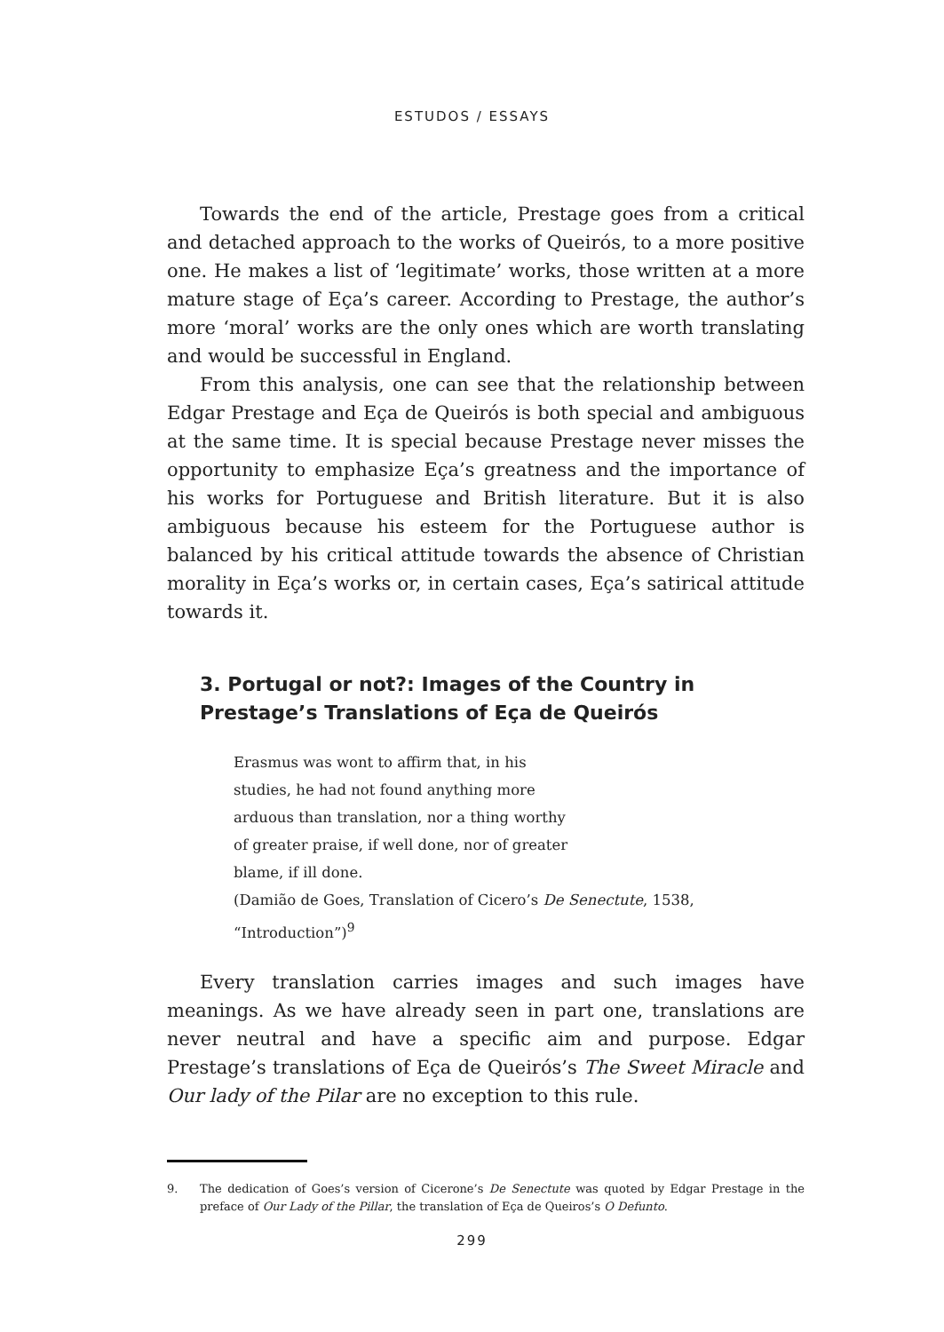ESTUDOS / ESSAYS
Towards the end of the article, Prestage goes from a critical and detached approach to the works of Queirós, to a more positive one. He makes a list of ‘legitimate’ works, those written at a more mature stage of Eça’s career. According to Prestage, the author’s more ‘moral’ works are the only ones which are worth translating and would be successful in England.
From this analysis, one can see that the relationship between Edgar Prestage and Eça de Queirós is both special and ambiguous at the same time. It is special because Prestage never misses the opportunity to emphasize Eça’s greatness and the importance of his works for Portuguese and British literature. But it is also ambiguous because his esteem for the Portuguese author is balanced by his critical attitude towards the absence of Christian morality in Eça’s works or, in certain cases, Eça’s satirical attitude towards it.
3. Portugal or not?: Images of the Country in Prestage’s Translations of Eça de Queirós
Erasmus was wont to affirm that, in his
studies, he had not found anything more
arduous than translation, nor a thing worthy
of greater praise, if well done, nor of greater
blame, if ill done.
(Damião de Goes, Translation of Cicero’s De Senectute, 1538,
“Introduction”)<sup>9</sup>
Every translation carries images and such images have meanings. As we have already seen in part one, translations are never neutral and have a specific aim and purpose. Edgar Prestage’s translations of Eça de Queirós’s The Sweet Miracle and Our lady of the Pilar are no exception to this rule.
9. The dedication of Goes’s version of Cicerone’s De Senectute was quoted by Edgar Prestage in the preface of Our Lady of the Pillar, the translation of Eça de Queiros’s O Defunto.
299